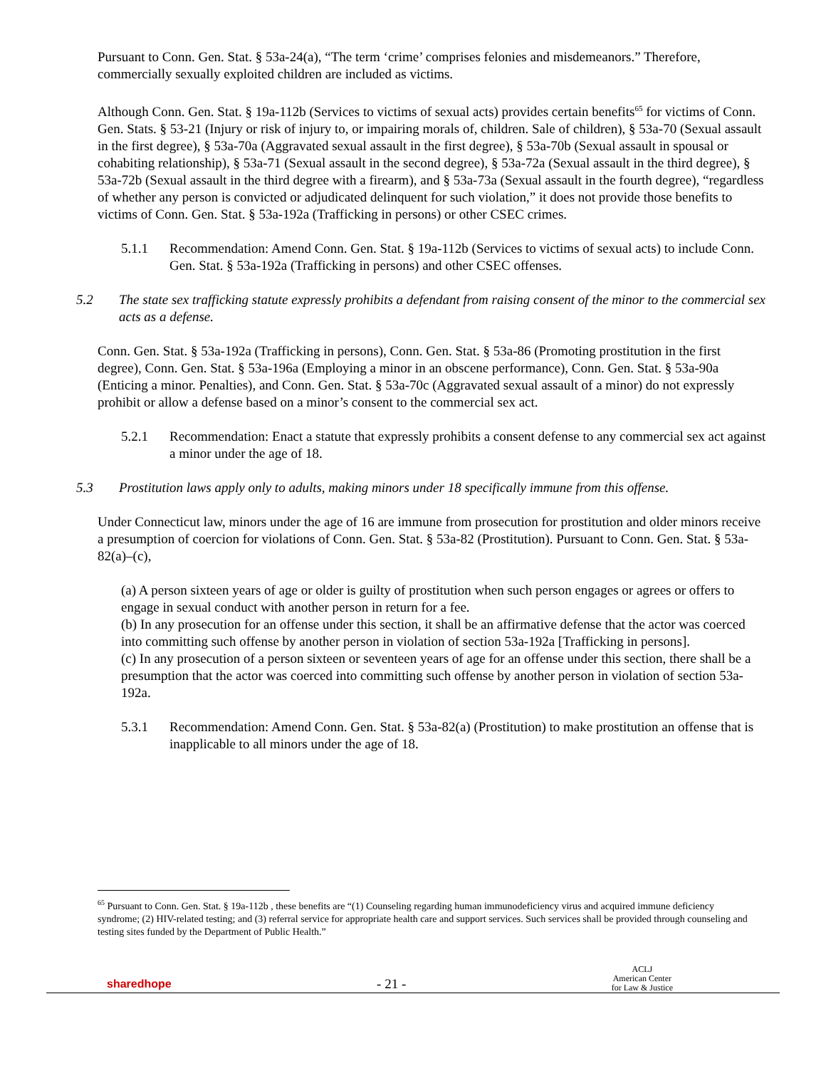Pursuant to Conn. Gen. Stat. § 53a-24(a), “The term ‘crime’ comprises felonies and misdemeanors.” Therefore, commercially sexually exploited children are included as victims.
Although Conn. Gen. Stat. § 19a-112b (Services to victims of sexual acts) provides certain benefits<sup>65</sup> for victims of Conn. Gen. Stats. § 53-21 (Injury or risk of injury to, or impairing morals of, children. Sale of children), § 53a-70 (Sexual assault in the first degree), § 53a-70a (Aggravated sexual assault in the first degree), § 53a-70b (Sexual assault in spousal or cohabiting relationship), § 53a-71 (Sexual assault in the second degree), § 53a-72a (Sexual assault in the third degree), § 53a-72b (Sexual assault in the third degree with a firearm), and § 53a-73a (Sexual assault in the fourth degree), “regardless of whether any person is convicted or adjudicated delinquent for such violation,” it does not provide those benefits to victims of Conn. Gen. Stat. § 53a-192a (Trafficking in persons) or other CSEC crimes.
5.1.1 Recommendation: Amend Conn. Gen. Stat. § 19a-112b (Services to victims of sexual acts) to include Conn. Gen. Stat. § 53a-192a (Trafficking in persons) and other CSEC offenses.
5.2 The state sex trafficking statute expressly prohibits a defendant from raising consent of the minor to the commercial sex acts as a defense.
Conn. Gen. Stat. § 53a-192a (Trafficking in persons), Conn. Gen. Stat. § 53a-86 (Promoting prostitution in the first degree), Conn. Gen. Stat. § 53a-196a (Employing a minor in an obscene performance), Conn. Gen. Stat. § 53a-90a (Enticing a minor. Penalties), and Conn. Gen. Stat. § 53a-70c (Aggravated sexual assault of a minor) do not expressly prohibit or allow a defense based on a minor’s consent to the commercial sex act.
5.2.1 Recommendation: Enact a statute that expressly prohibits a consent defense to any commercial sex act against a minor under the age of 18.
5.3 Prostitution laws apply only to adults, making minors under 18 specifically immune from this offense.
Under Connecticut law, minors under the age of 16 are immune from prosecution for prostitution and older minors receive a presumption of coercion for violations of Conn. Gen. Stat. § 53a-82 (Prostitution). Pursuant to Conn. Gen. Stat. § 53a-82(a)–(c),
(a) A person sixteen years of age or older is guilty of prostitution when such person engages or agrees or offers to engage in sexual conduct with another person in return for a fee.
(b) In any prosecution for an offense under this section, it shall be an affirmative defense that the actor was coerced into committing such offense by another person in violation of section 53a-192a [Trafficking in persons].
(c) In any prosecution of a person sixteen or seventeen years of age for an offense under this section, there shall be a presumption that the actor was coerced into committing such offense by another person in violation of section 53a-192a.
5.3.1 Recommendation: Amend Conn. Gen. Stat. § 53a-82(a) (Prostitution) to make prostitution an offense that is inapplicable to all minors under the age of 18.
<sup>65</sup> Pursuant to Conn. Gen. Stat. § 19a-112b , these benefits are “(1) Counseling regarding human immunodeficiency virus and acquired immune deficiency syndrome; (2) HIV-related testing; and (3) referral service for appropriate health care and support services. Such services shall be provided through counseling and testing sites funded by the Department of Public Health.”
sharedhope
- 21 -
ACLJ
American Center
for Law & Justice